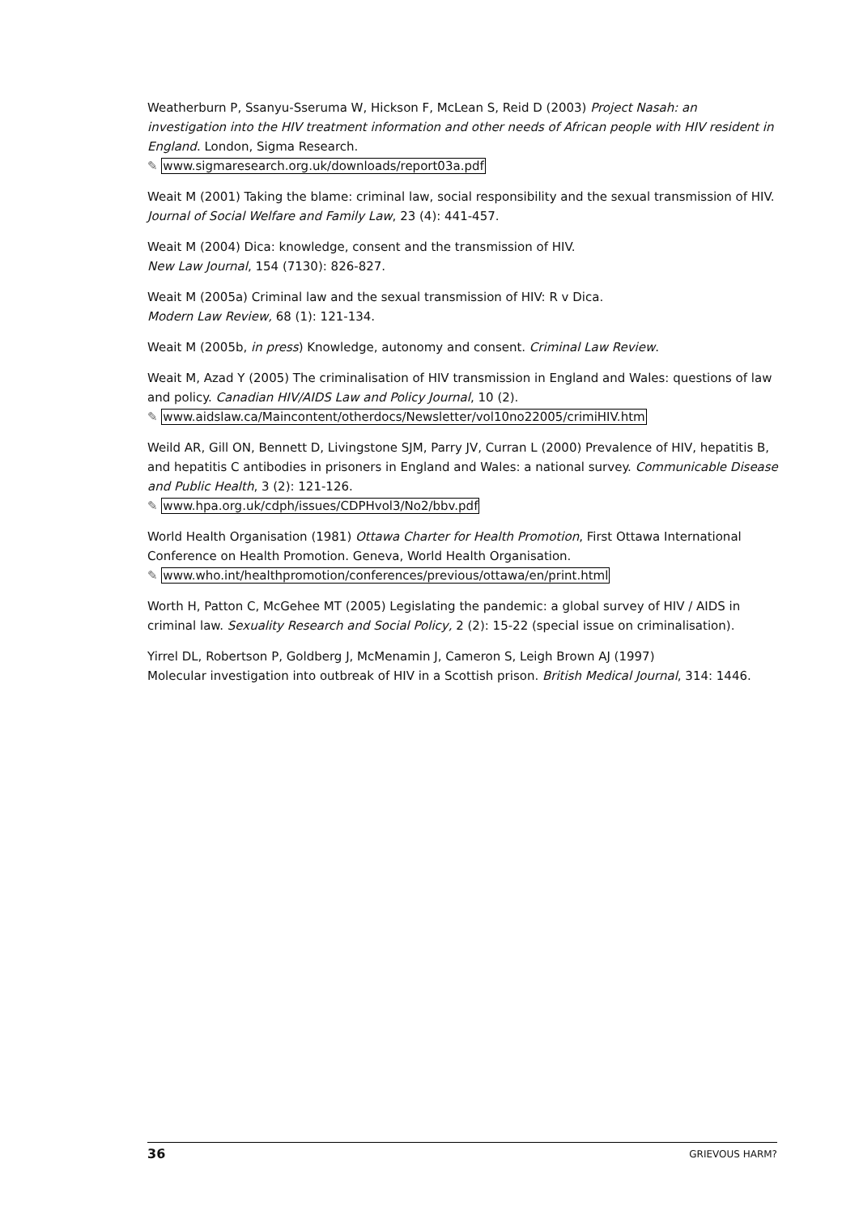Weatherburn P, Ssanyu-Sseruma W, Hickson F, McLean S, Reid D (2003) Project Nasah: an investigation into the HIV treatment information and other needs of African people with HIV resident in England. London, Sigma Research.
✎ www.sigmaresearch.org.uk/downloads/report03a.pdf
Weait M (2001) Taking the blame: criminal law, social responsibility and the sexual transmission of HIV. Journal of Social Welfare and Family Law, 23 (4): 441-457.
Weait M (2004) Dica: knowledge, consent and the transmission of HIV.
New Law Journal, 154 (7130): 826-827.
Weait M (2005a) Criminal law and the sexual transmission of HIV: R v Dica.
Modern Law Review, 68 (1): 121-134.
Weait M (2005b, in press) Knowledge, autonomy and consent. Criminal Law Review.
Weait M, Azad Y (2005) The criminalisation of HIV transmission in England and Wales: questions of law and policy. Canadian HIV/AIDS Law and Policy Journal, 10 (2).
✎ www.aidslaw.ca/Maincontent/otherdocs/Newsletter/vol10no22005/crimiHIV.htm
Weild AR, Gill ON, Bennett D, Livingstone SJM, Parry JV, Curran L (2000) Prevalence of HIV, hepatitis B, and hepatitis C antibodies in prisoners in England and Wales: a national survey. Communicable Disease and Public Health, 3 (2): 121-126.
✎ www.hpa.org.uk/cdph/issues/CDPHvol3/No2/bbv.pdf
World Health Organisation (1981) Ottawa Charter for Health Promotion, First Ottawa International Conference on Health Promotion. Geneva, World Health Organisation.
✎ www.who.int/healthpromotion/conferences/previous/ottawa/en/print.html
Worth H, Patton C, McGehee MT (2005) Legislating the pandemic: a global survey of HIV / AIDS in criminal law. Sexuality Research and Social Policy, 2 (2): 15-22 (special issue on criminalisation).
Yirrel DL, Robertson P, Goldberg J, McMenamin J, Cameron S, Leigh Brown AJ (1997)
Molecular investigation into outbreak of HIV in a Scottish prison. British Medical Journal, 314: 1446.
36 GRIEVOUS HARM?